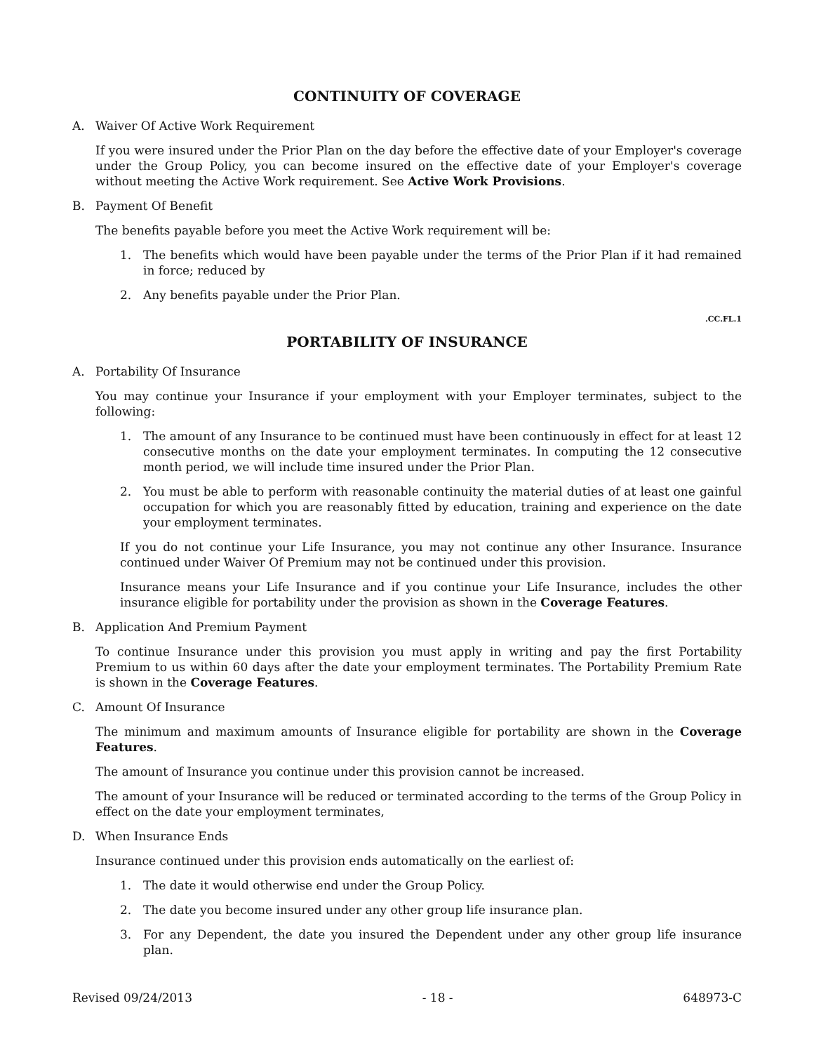CONTINUITY OF COVERAGE
A. Waiver Of Active Work Requirement
If you were insured under the Prior Plan on the day before the effective date of your Employer's coverage under the Group Policy, you can become insured on the effective date of your Employer's coverage without meeting the Active Work requirement. See Active Work Provisions.
B. Payment Of Benefit
The benefits payable before you meet the Active Work requirement will be:
1. The benefits which would have been payable under the terms of the Prior Plan if it had remained in force; reduced by
2. Any benefits payable under the Prior Plan.
.CC.FL.1
PORTABILITY OF INSURANCE
A. Portability Of Insurance
You may continue your Insurance if your employment with your Employer terminates, subject to the following:
1. The amount of any Insurance to be continued must have been continuously in effect for at least 12 consecutive months on the date your employment terminates. In computing the 12 consecutive month period, we will include time insured under the Prior Plan.
2. You must be able to perform with reasonable continuity the material duties of at least one gainful occupation for which you are reasonably fitted by education, training and experience on the date your employment terminates.
If you do not continue your Life Insurance, you may not continue any other Insurance. Insurance continued under Waiver Of Premium may not be continued under this provision.
Insurance means your Life Insurance and if you continue your Life Insurance, includes the other insurance eligible for portability under the provision as shown in the Coverage Features.
B. Application And Premium Payment
To continue Insurance under this provision you must apply in writing and pay the first Portability Premium to us within 60 days after the date your employment terminates. The Portability Premium Rate is shown in the Coverage Features.
C. Amount Of Insurance
The minimum and maximum amounts of Insurance eligible for portability are shown in the Coverage Features.
The amount of Insurance you continue under this provision cannot be increased.
The amount of your Insurance will be reduced or terminated according to the terms of the Group Policy in effect on the date your employment terminates,
D. When Insurance Ends
Insurance continued under this provision ends automatically on the earliest of:
1. The date it would otherwise end under the Group Policy.
2. The date you become insured under any other group life insurance plan.
3. For any Dependent, the date you insured the Dependent under any other group life insurance plan.
Revised 09/24/2013 - 18 - 648973-C